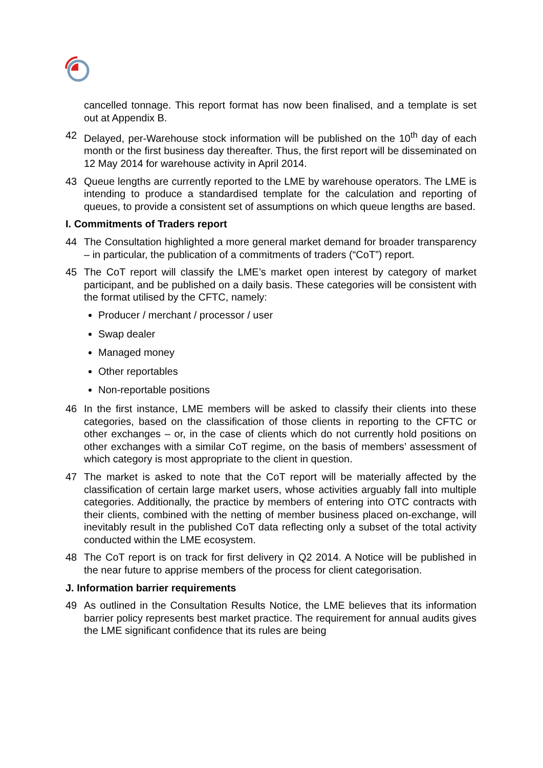cancelled tonnage. This report format has now been finalised, and a template is set out at Appendix B.
42 Delayed, per-Warehouse stock information will be published on the 10<sup>th</sup> day of each month or the first business day thereafter. Thus, the first report will be disseminated on 12 May 2014 for warehouse activity in April 2014.
43 Queue lengths are currently reported to the LME by warehouse operators. The LME is intending to produce a standardised template for the calculation and reporting of queues, to provide a consistent set of assumptions on which queue lengths are based.
I. Commitments of Traders report
44 The Consultation highlighted a more general market demand for broader transparency – in particular, the publication of a commitments of traders (“CoT”) report.
45 The CoT report will classify the LME’s market open interest by category of market participant, and be published on a daily basis. These categories will be consistent with the format utilised by the CFTC, namely:
Producer / merchant / processor / user
Swap dealer
Managed money
Other reportables
Non-reportable positions
46 In the first instance, LME members will be asked to classify their clients into these categories, based on the classification of those clients in reporting to the CFTC or other exchanges – or, in the case of clients which do not currently hold positions on other exchanges with a similar CoT regime, on the basis of members’ assessment of which category is most appropriate to the client in question.
47 The market is asked to note that the CoT report will be materially affected by the classification of certain large market users, whose activities arguably fall into multiple categories. Additionally, the practice by members of entering into OTC contracts with their clients, combined with the netting of member business placed on-exchange, will inevitably result in the published CoT data reflecting only a subset of the total activity conducted within the LME ecosystem.
48 The CoT report is on track for first delivery in Q2 2014. A Notice will be published in the near future to apprise members of the process for client categorisation.
J. Information barrier requirements
49 As outlined in the Consultation Results Notice, the LME believes that its information barrier policy represents best market practice. The requirement for annual audits gives the LME significant confidence that its rules are being